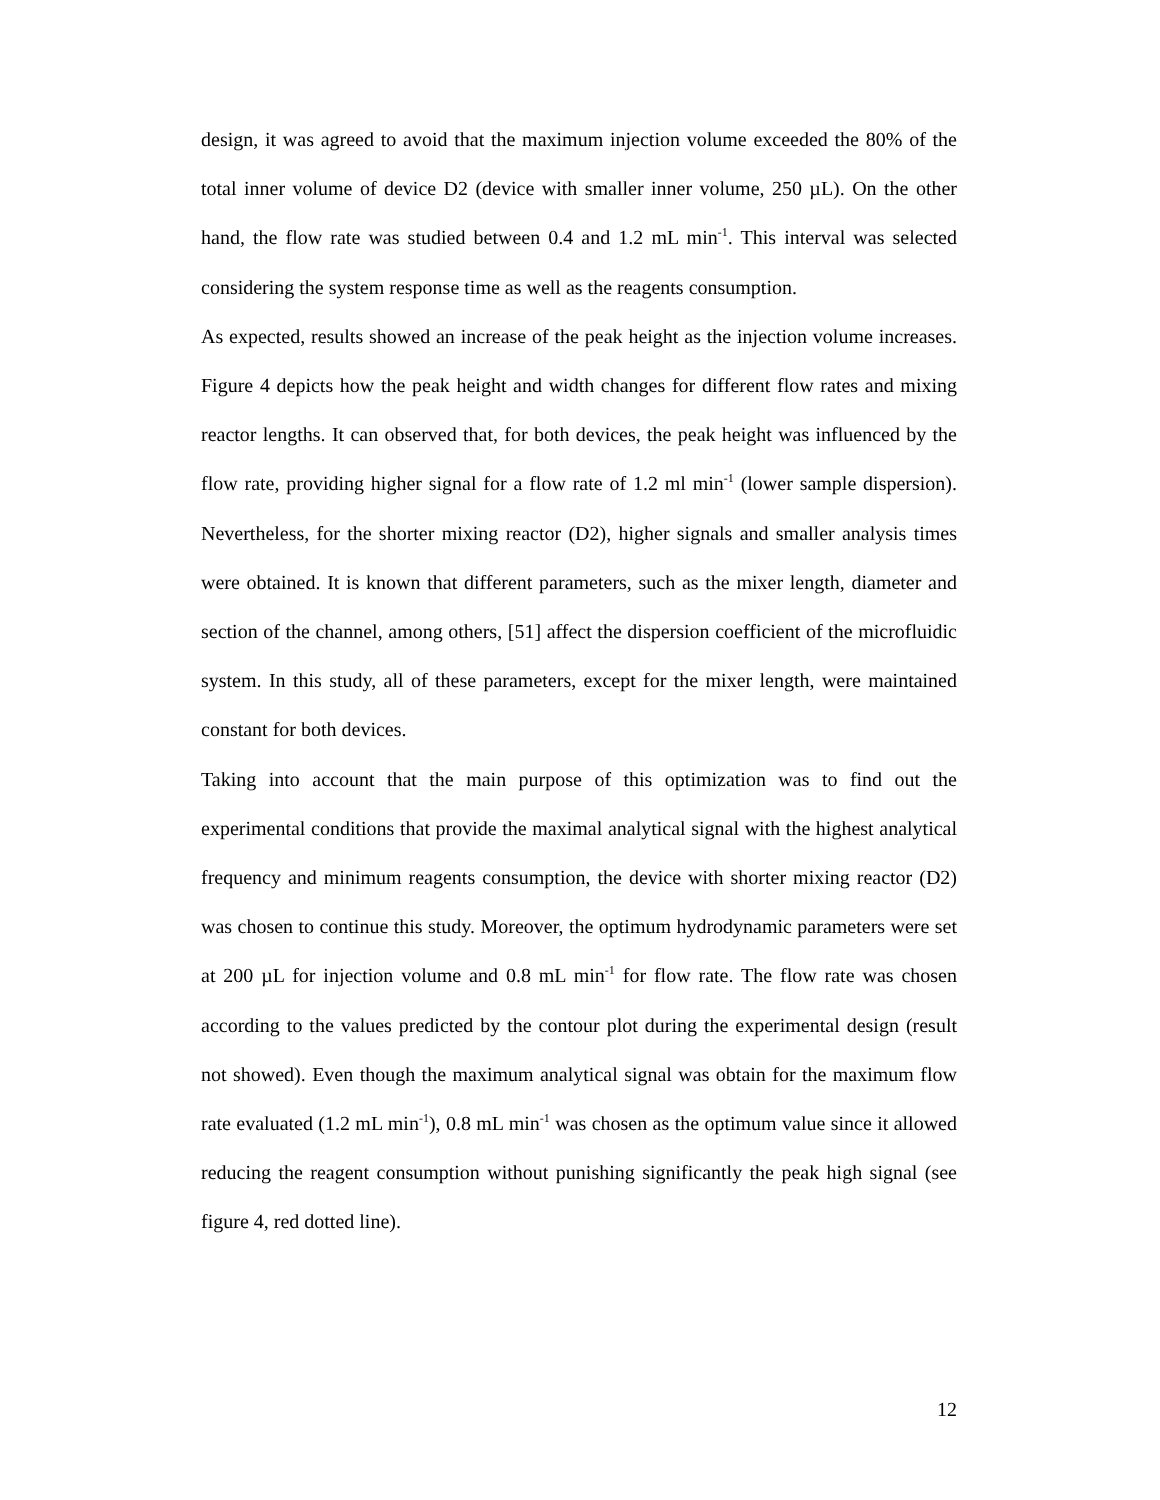design, it was agreed to avoid that the maximum injection volume exceeded the 80% of the total inner volume of device D2 (device with smaller inner volume, 250 µL). On the other hand, the flow rate was studied between 0.4 and 1.2 mL min<sup>-1</sup>. This interval was selected considering the system response time as well as the reagents consumption.
As expected, results showed an increase of the peak height as the injection volume increases. Figure 4 depicts how the peak height and width changes for different flow rates and mixing reactor lengths. It can observed that, for both devices, the peak height was influenced by the flow rate, providing higher signal for a flow rate of 1.2 ml min<sup>-1</sup> (lower sample dispersion). Nevertheless, for the shorter mixing reactor (D2), higher signals and smaller analysis times were obtained. It is known that different parameters, such as the mixer length, diameter and section of the channel, among others, [51] affect the dispersion coefficient of the microfluidic system. In this study, all of these parameters, except for the mixer length, were maintained constant for both devices.
Taking into account that the main purpose of this optimization was to find out the experimental conditions that provide the maximal analytical signal with the highest analytical frequency and minimum reagents consumption, the device with shorter mixing reactor (D2) was chosen to continue this study. Moreover, the optimum hydrodynamic parameters were set at 200 µL for injection volume and 0.8 mL min<sup>-1</sup> for flow rate. The flow rate was chosen according to the values predicted by the contour plot during the experimental design (result not showed). Even though the maximum analytical signal was obtain for the maximum flow rate evaluated (1.2 mL min<sup>-1</sup>), 0.8 mL min<sup>-1</sup> was chosen as the optimum value since it allowed reducing the reagent consumption without punishing significantly the peak high signal (see figure 4, red dotted line).
12